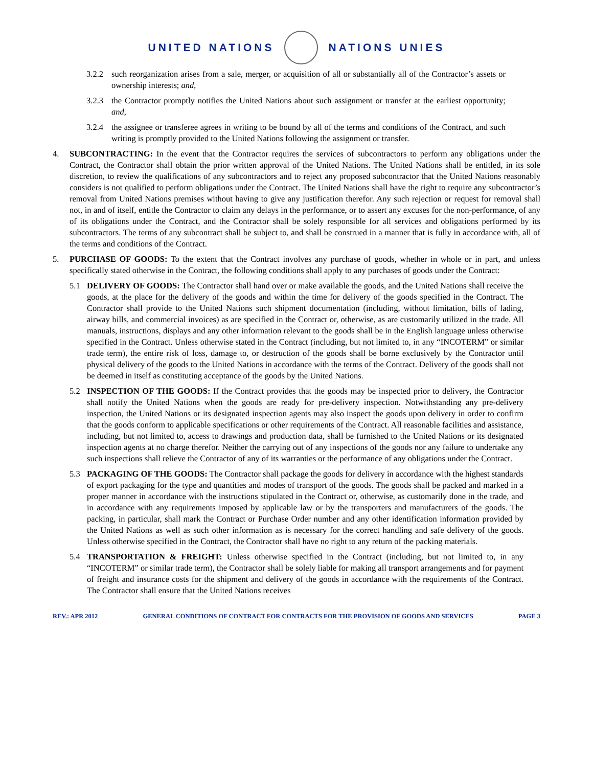UNITED NATIONS NATIONS UNIES
3.2.2 such reorganization arises from a sale, merger, or acquisition of all or substantially all of the Contractor’s assets or ownership interests; and,
3.2.3 the Contractor promptly notifies the United Nations about such assignment or transfer at the earliest opportunity; and,
3.2.4 the assignee or transferee agrees in writing to be bound by all of the terms and conditions of the Contract, and such writing is promptly provided to the United Nations following the assignment or transfer.
4. SUBCONTRACTING: In the event that the Contractor requires the services of subcontractors to perform any obligations under the Contract, the Contractor shall obtain the prior written approval of the United Nations. The United Nations shall be entitled, in its sole discretion, to review the qualifications of any subcontractors and to reject any proposed subcontractor that the United Nations reasonably considers is not qualified to perform obligations under the Contract. The United Nations shall have the right to require any subcontractor’s removal from United Nations premises without having to give any justification therefor. Any such rejection or request for removal shall not, in and of itself, entitle the Contractor to claim any delays in the performance, or to assert any excuses for the non-performance, of any of its obligations under the Contract, and the Contractor shall be solely responsible for all services and obligations performed by its subcontractors. The terms of any subcontract shall be subject to, and shall be construed in a manner that is fully in accordance with, all of the terms and conditions of the Contract.
5. PURCHASE OF GOODS: To the extent that the Contract involves any purchase of goods, whether in whole or in part, and unless specifically stated otherwise in the Contract, the following conditions shall apply to any purchases of goods under the Contract:
5.1 DELIVERY OF GOODS: The Contractor shall hand over or make available the goods, and the United Nations shall receive the goods, at the place for the delivery of the goods and within the time for delivery of the goods specified in the Contract. The Contractor shall provide to the United Nations such shipment documentation (including, without limitation, bills of lading, airway bills, and commercial invoices) as are specified in the Contract or, otherwise, as are customarily utilized in the trade. All manuals, instructions, displays and any other information relevant to the goods shall be in the English language unless otherwise specified in the Contract. Unless otherwise stated in the Contract (including, but not limited to, in any “INCOTERM” or similar trade term), the entire risk of loss, damage to, or destruction of the goods shall be borne exclusively by the Contractor until physical delivery of the goods to the United Nations in accordance with the terms of the Contract. Delivery of the goods shall not be deemed in itself as constituting acceptance of the goods by the United Nations.
5.2 INSPECTION OF THE GOODS: If the Contract provides that the goods may be inspected prior to delivery, the Contractor shall notify the United Nations when the goods are ready for pre-delivery inspection. Notwithstanding any pre-delivery inspection, the United Nations or its designated inspection agents may also inspect the goods upon delivery in order to confirm that the goods conform to applicable specifications or other requirements of the Contract. All reasonable facilities and assistance, including, but not limited to, access to drawings and production data, shall be furnished to the United Nations or its designated inspection agents at no charge therefor. Neither the carrying out of any inspections of the goods nor any failure to undertake any such inspections shall relieve the Contractor of any of its warranties or the performance of any obligations under the Contract.
5.3 PACKAGING OF THE GOODS: The Contractor shall package the goods for delivery in accordance with the highest standards of export packaging for the type and quantities and modes of transport of the goods. The goods shall be packed and marked in a proper manner in accordance with the instructions stipulated in the Contract or, otherwise, as customarily done in the trade, and in accordance with any requirements imposed by applicable law or by the transporters and manufacturers of the goods. The packing, in particular, shall mark the Contract or Purchase Order number and any other identification information provided by the United Nations as well as such other information as is necessary for the correct handling and safe delivery of the goods. Unless otherwise specified in the Contract, the Contractor shall have no right to any return of the packing materials.
5.4 TRANSPORTATION & FREIGHT: Unless otherwise specified in the Contract (including, but not limited to, in any “INCOTERM” or similar trade term), the Contractor shall be solely liable for making all transport arrangements and for payment of freight and insurance costs for the shipment and delivery of the goods in accordance with the requirements of the Contract. The Contractor shall ensure that the United Nations receives
REV.: APR 2012 GENERAL CONDITIONS OF CONTRACT FOR CONTRACTS FOR THE PROVISION OF GOODS AND SERVICES PAGE 3